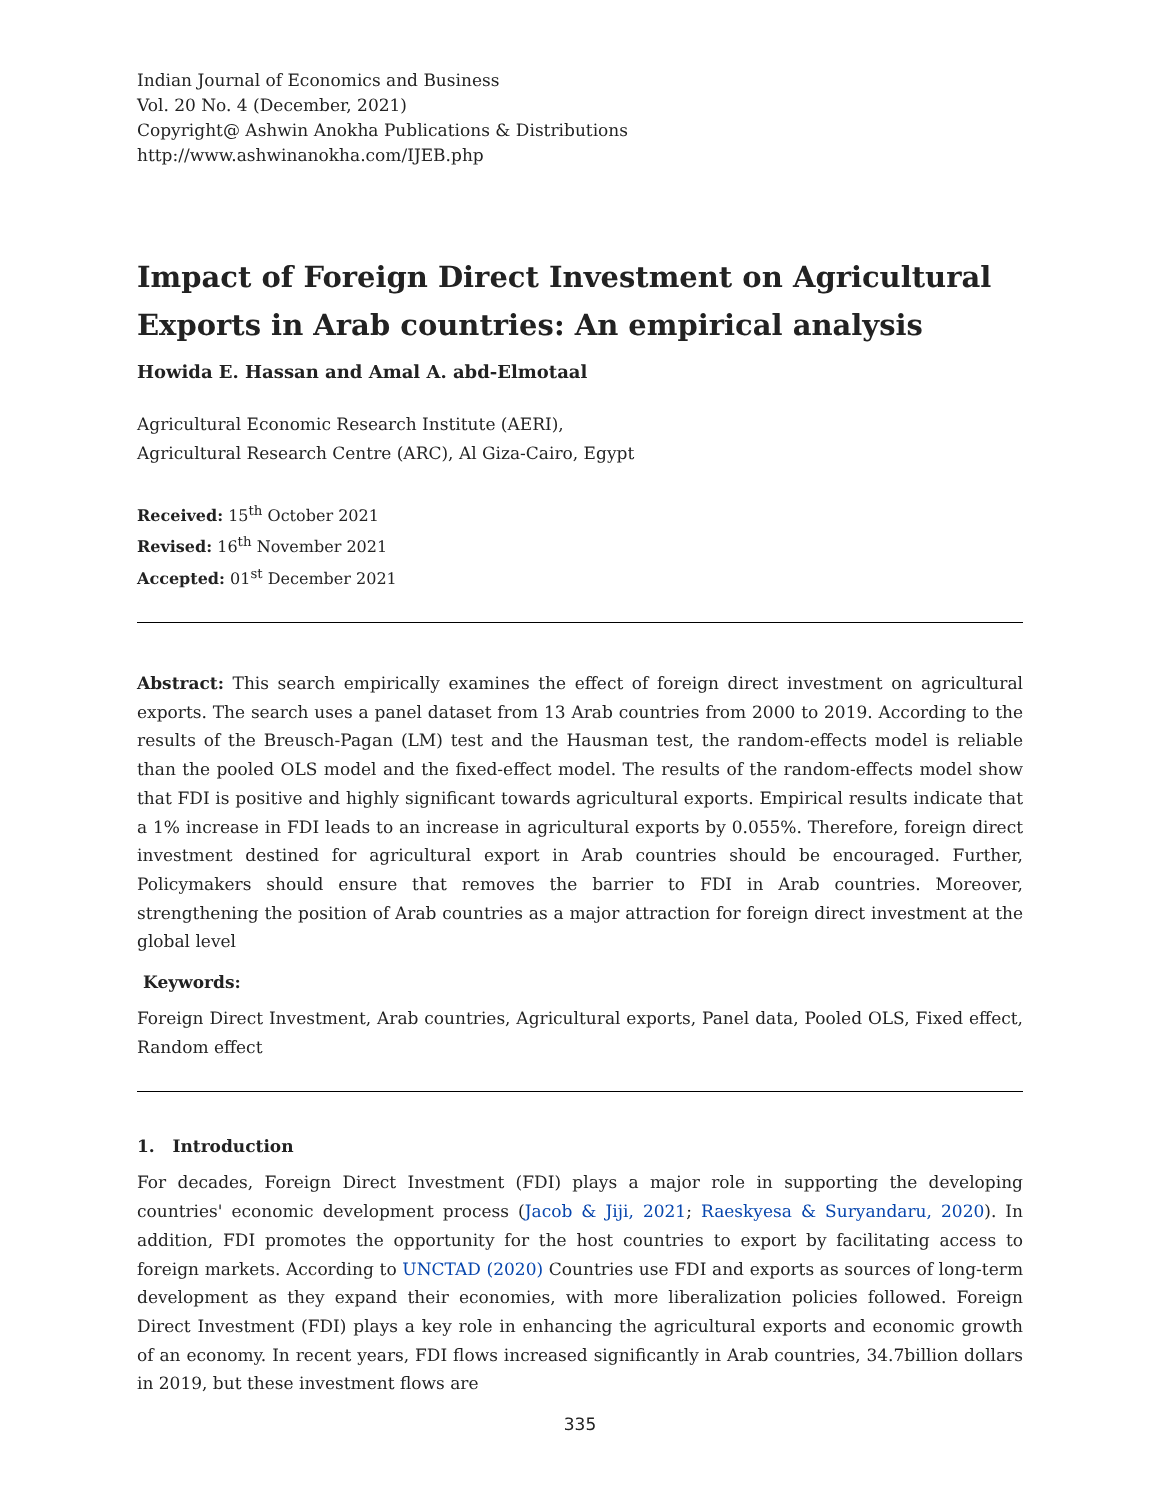Indian Journal of Economics and Business
Vol. 20 No. 4 (December, 2021)
Copyright@ Ashwin Anokha Publications & Distributions
http://www.ashwinanokha.com/IJEB.php
Impact of Foreign Direct Investment on Agricultural Exports in Arab countries: An empirical analysis
Howida E. Hassan and Amal A. abd-Elmotaal
Agricultural Economic Research Institute (AERI),
Agricultural Research Centre (ARC), Al Giza-Cairo, Egypt
Received: 15<sup>th</sup> October 2021
Revised: 16<sup>th</sup> November 2021
Accepted: 01<sup>st</sup> December 2021
Abstract: This search empirically examines the effect of foreign direct investment on agricultural exports. The search uses a panel dataset from 13 Arab countries from 2000 to 2019. According to the results of the Breusch-Pagan (LM) test and the Hausman test, the random-effects model is reliable than the pooled OLS model and the fixed-effect model. The results of the random-effects model show that FDI is positive and highly significant towards agricultural exports. Empirical results indicate that a 1% increase in FDI leads to an increase in agricultural exports by 0.055%. Therefore, foreign direct investment destined for agricultural export in Arab countries should be encouraged. Further, Policymakers should ensure that removes the barrier to FDI in Arab countries. Moreover, strengthening the position of Arab countries as a major attraction for foreign direct investment at the global level
Keywords:
Foreign Direct Investment, Arab countries, Agricultural exports, Panel data, Pooled OLS, Fixed effect, Random effect
1. Introduction
For decades, Foreign Direct Investment (FDI) plays a major role in supporting the developing countries' economic development process (Jacob & Jiji, 2021; Raeskyesa & Suryandaru, 2020). In addition, FDI promotes the opportunity for the host countries to export by facilitating access to foreign markets. According to UNCTAD (2020) Countries use FDI and exports as sources of long-term development as they expand their economies, with more liberalization policies followed. Foreign Direct Investment (FDI) plays a key role in enhancing the agricultural exports and economic growth of an economy. In recent years, FDI flows increased significantly in Arab countries, 34.7billion dollars in 2019, but these investment flows are
335